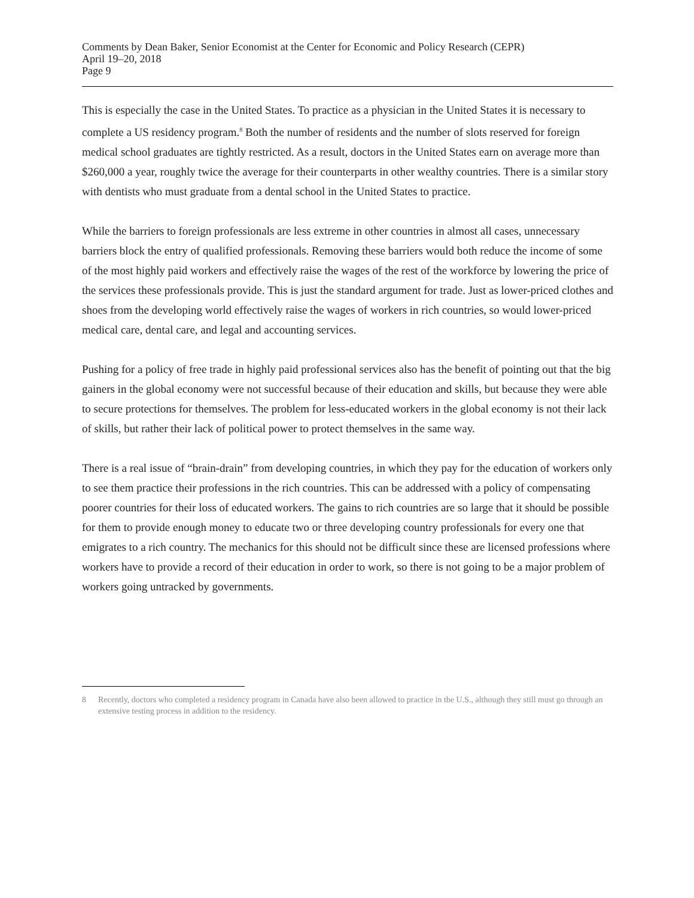Comments by Dean Baker, Senior Economist at the Center for Economic and Policy Research (CEPR)
April 19–20, 2018
Page 9
This is especially the case in the United States. To practice as a physician in the United States it is necessary to complete a US residency program.<sup>8</sup> Both the number of residents and the number of slots reserved for foreign medical school graduates are tightly restricted. As a result, doctors in the United States earn on average more than $260,000 a year, roughly twice the average for their counterparts in other wealthy countries. There is a similar story with dentists who must graduate from a dental school in the United States to practice.
While the barriers to foreign professionals are less extreme in other countries in almost all cases, unnecessary barriers block the entry of qualified professionals. Removing these barriers would both reduce the income of some of the most highly paid workers and effectively raise the wages of the rest of the workforce by lowering the price of the services these professionals provide. This is just the standard argument for trade. Just as lower-priced clothes and shoes from the developing world effectively raise the wages of workers in rich countries, so would lower-priced medical care, dental care, and legal and accounting services.
Pushing for a policy of free trade in highly paid professional services also has the benefit of pointing out that the big gainers in the global economy were not successful because of their education and skills, but because they were able to secure protections for themselves. The problem for less-educated workers in the global economy is not their lack of skills, but rather their lack of political power to protect themselves in the same way.
There is a real issue of “brain-drain” from developing countries, in which they pay for the education of workers only to see them practice their professions in the rich countries. This can be addressed with a policy of compensating poorer countries for their loss of educated workers. The gains to rich countries are so large that it should be possible for them to provide enough money to educate two or three developing country professionals for every one that emigrates to a rich country. The mechanics for this should not be difficult since these are licensed professions where workers have to provide a record of their education in order to work, so there is not going to be a major problem of workers going untracked by governments.
8 Recently, doctors who completed a residency program in Canada have also been allowed to practice in the U.S., although they still must go through an extensive testing process in addition to the residency.